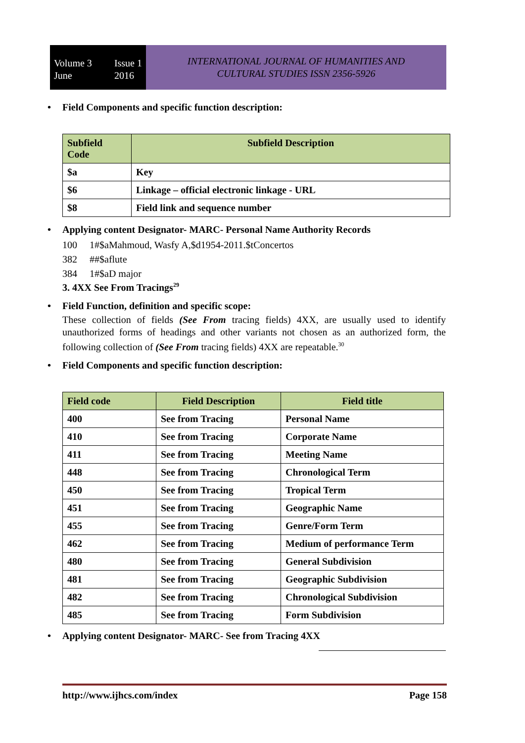Volume 3
June Issue 1
2016
INTERNATIONAL JOURNAL OF HUMANITIES AND
CULTURAL STUDIES ISSN 2356-5926
• Field Components and specific function description:
| Subfield Code | Subfield Description |
| --- | --- |
| $a | Key |
| $6 | Linkage – official electronic linkage - URL |
| $8 | Field link and sequence number |
• Applying content Designator- MARC- Personal Name Authority Records
100 1#$aMahmoud, Wasfy A,$d1954-2011.$tConcertos
382 ##$aflute
384 1#$aD major
3. 4XX See From Tracings<sup>29</sup>
• Field Function, definition and specific scope:
These collection of fields (See From tracing fields) 4XX, are usually used to identify unauthorized forms of headings and other variants not chosen as an authorized form, the following collection of (See From tracing fields) 4XX are repeatable.<sup>30</sup>
• Field Components and specific function description:
| Field code | Field Description | Field title |
| --- | --- | --- |
| 400 | See from Tracing | Personal Name |
| 410 | See from Tracing | Corporate Name |
| 411 | See from Tracing | Meeting Name |
| 448 | See from Tracing | Chronological Term |
| 450 | See from Tracing | Tropical Term |
| 451 | See from Tracing | Geographic Name |
| 455 | See from Tracing | Genre/Form Term |
| 462 | See from Tracing | Medium of performance Term |
| 480 | See from Tracing | General Subdivision |
| 481 | See from Tracing | Geographic Subdivision |
| 482 | See from Tracing | Chronological Subdivision |
| 485 | See from Tracing | Form Subdivision |
• Applying content Designator- MARC- See from Tracing 4XX
http://www.ijhcs.com/index Page 158